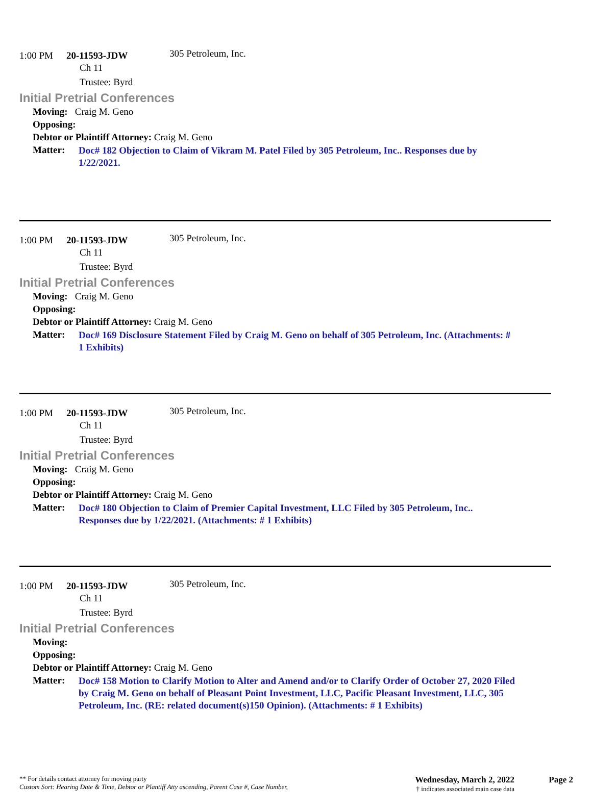1:00 PM 20-11593-JDW
305 Petroleum, Inc.
Ch 11
Trustee: Byrd
Initial Pretrial Conferences
Moving: Craig M. Geno
Opposing:
Debtor or Plaintiff Attorney: Craig M. Geno
Matter:
Doc# 182 Objection to Claim of Vikram M. Patel Filed by 305 Petroleum, Inc.. Responses due by 1/22/2021.
1:00 PM 20-11593-JDW
305 Petroleum, Inc.
Ch 11
Trustee: Byrd
Initial Pretrial Conferences
Moving: Craig M. Geno
Opposing:
Debtor or Plaintiff Attorney: Craig M. Geno
Matter:
Doc# 169 Disclosure Statement Filed by Craig M. Geno on behalf of 305 Petroleum, Inc. (Attachments: # 1 Exhibits)
1:00 PM 20-11593-JDW
305 Petroleum, Inc.
Ch 11
Trustee: Byrd
Initial Pretrial Conferences
Moving: Craig M. Geno
Opposing:
Debtor or Plaintiff Attorney: Craig M. Geno
Matter:
Doc# 180 Objection to Claim of Premier Capital Investment, LLC Filed by 305 Petroleum, Inc.. Responses due by 1/22/2021. (Attachments: # 1 Exhibits)
1:00 PM 20-11593-JDW
305 Petroleum, Inc.
Ch 11
Trustee: Byrd
Initial Pretrial Conferences
Moving:
Opposing:
Debtor or Plaintiff Attorney: Craig M. Geno
Matter:
Doc# 158 Motion to Clarify Motion to Alter and Amend and/or to Clarify Order of October 27, 2020 Filed by Craig M. Geno on behalf of Pleasant Point Investment, LLC, Pacific Pleasant Investment, LLC, 305 Petroleum, Inc. (RE: related document(s)150 Opinion). (Attachments: # 1 Exhibits)
** For details contact attorney for moving party
Custom Sort: Hearing Date & Time, Debtor or Plantiff Atty ascending, Parent Case #, Case Number,
Wednesday, March 2, 2022
† indicates associated main case data
Page 2